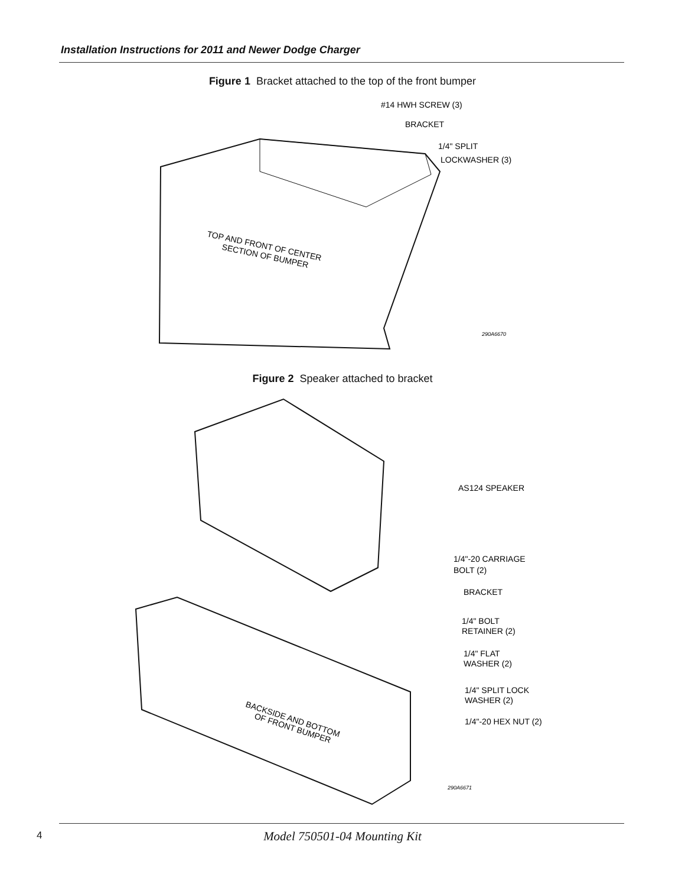Installation Instructions for 2011 and Newer Dodge Charger
Figure 1 Bracket attached to the top of the front bumper
#14 HWH SCREW (3)
BRACKET
1/4" SPLIT
LOCKWASHER (3)
TOP AND FRONT OF CENTER
SECTION OF BUMPER
290A6670
Figure 2 Speaker attached to bracket
AS124 SPEAKER
1/4"-20 CARRIAGE
BOLT (2)
BRACKET
1/4" BOLT
RETAINER (2)
1/4" FLAT
WASHER (2)
1/4" SPLIT LOCK
WASHER (2)
1/4"-20 HEX NUT (2)
BACKSIDE AND BOTTOM
OF FRONT BUMPER
290A6671
4
Model 750501-04 Mounting Kit